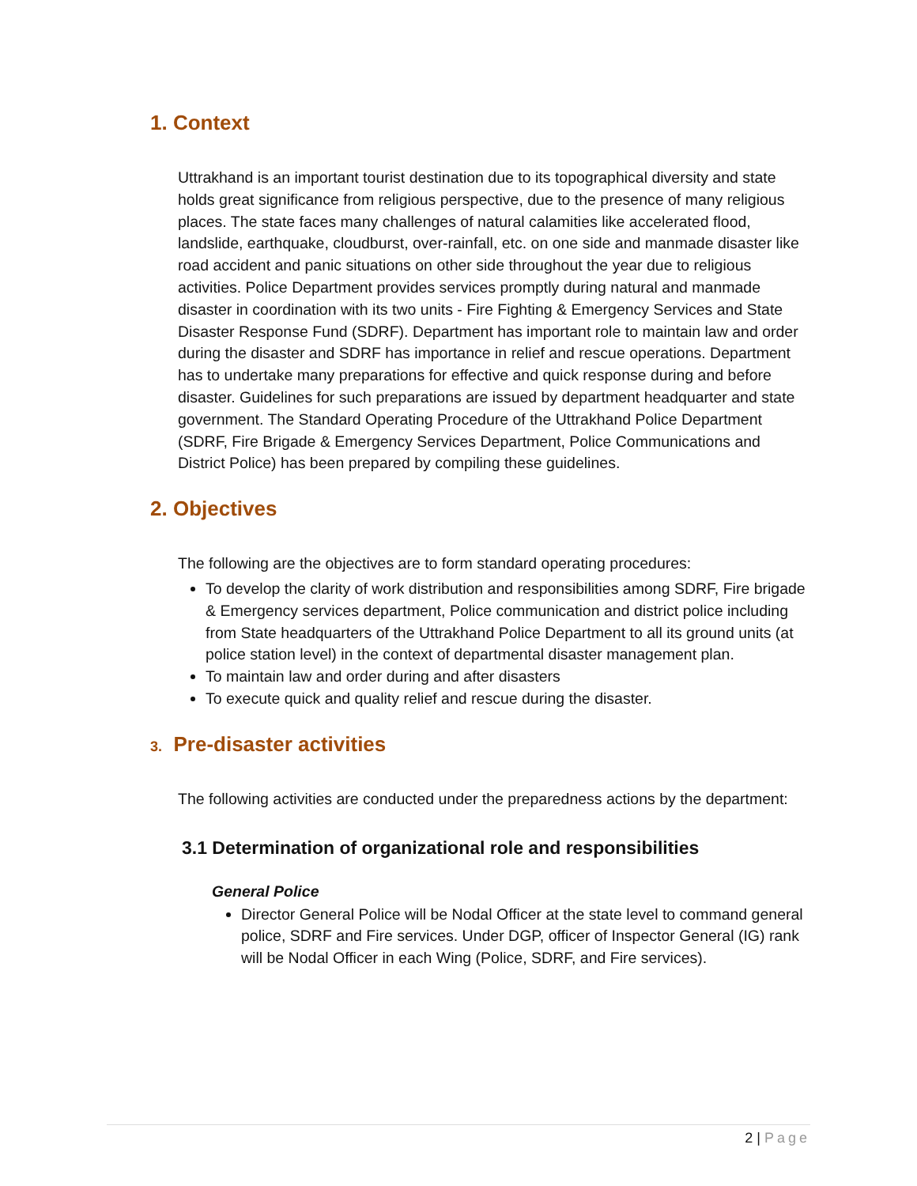1. Context
Uttrakhand is an important tourist destination due to its topographical diversity and state holds great significance from religious perspective, due to the presence of many religious places. The state faces many challenges of natural calamities like accelerated flood, landslide, earthquake, cloudburst, over-rainfall, etc. on one side and manmade disaster like road accident and panic situations on other side throughout the year due to religious activities. Police Department provides services promptly during natural and manmade disaster in coordination with its two units - Fire Fighting & Emergency Services and State Disaster Response Fund (SDRF). Department has important role to maintain law and order during the disaster and SDRF has importance in relief and rescue operations. Department has to undertake many preparations for effective and quick response during and before disaster. Guidelines for such preparations are issued by department headquarter and state government. The Standard Operating Procedure of the Uttrakhand Police Department (SDRF, Fire Brigade & Emergency Services Department, Police Communications and District Police) has been prepared by compiling these guidelines.
2. Objectives
The following are the objectives are to form standard operating procedures:
To develop the clarity of work distribution and responsibilities among SDRF, Fire brigade & Emergency services department, Police communication and district police including from State headquarters of the Uttrakhand Police Department to all its ground units (at police station level) in the context of departmental disaster management plan.
To maintain law and order during and after disasters
To execute quick and quality relief and rescue during the disaster.
3. Pre-disaster activities
The following activities are conducted under the preparedness actions by the department:
3.1 Determination of organizational role and responsibilities
General Police
Director General Police will be Nodal Officer at the state level to command general police, SDRF and Fire services. Under DGP, officer of Inspector General (IG) rank will be Nodal Officer in each Wing (Police, SDRF, and Fire services).
2 | Page